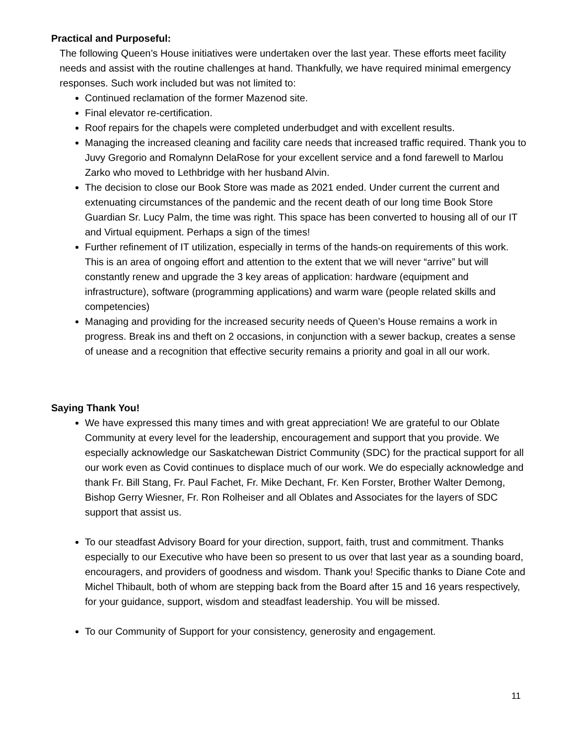Practical and Purposeful:
The following Queen’s House initiatives were undertaken over the last year. These efforts meet facility needs and assist with the routine challenges at hand. Thankfully, we have required minimal emergency responses. Such work included but was not limited to:
Continued reclamation of the former Mazenod site.
Final elevator re-certification.
Roof repairs for the chapels were completed underbudget and with excellent results.
Managing the increased cleaning and facility care needs that increased traffic required. Thank you to Juvy Gregorio and Romalynn DelaRose for your excellent service and a fond farewell to Marlou Zarko who moved to Lethbridge with her husband Alvin.
The decision to close our Book Store was made as 2021 ended. Under current the current and extenuating circumstances of the pandemic and the recent death of our long time Book Store Guardian Sr. Lucy Palm, the time was right. This space has been converted to housing all of our IT and Virtual equipment. Perhaps a sign of the times!
Further refinement of IT utilization, especially in terms of the hands-on requirements of this work. This is an area of ongoing effort and attention to the extent that we will never “arrive” but will constantly renew and upgrade the 3 key areas of application: hardware (equipment and infrastructure), software (programming applications) and warm ware (people related skills and competencies)
Managing and providing for the increased security needs of Queen’s House remains a work in progress. Break ins and theft on 2 occasions, in conjunction with a sewer backup, creates a sense of unease and a recognition that effective security remains a priority and goal in all our work.
Saying Thank You!
We have expressed this many times and with great appreciation! We are grateful to our Oblate Community at every level for the leadership, encouragement and support that you provide. We especially acknowledge our Saskatchewan District Community (SDC) for the practical support for all our work even as Covid continues to displace much of our work. We do especially acknowledge and thank Fr. Bill Stang, Fr. Paul Fachet, Fr. Mike Dechant, Fr. Ken Forster, Brother Walter Demong, Bishop Gerry Wiesner, Fr. Ron Rolheiser and all Oblates and Associates for the layers of SDC support that assist us.
To our steadfast Advisory Board for your direction, support, faith, trust and commitment. Thanks especially to our Executive who have been so present to us over that last year as a sounding board, encouragers, and providers of goodness and wisdom. Thank you! Specific thanks to Diane Cote and Michel Thibault, both of whom are stepping back from the Board after 15 and 16 years respectively, for your guidance, support, wisdom and steadfast leadership. You will be missed.
To our Community of Support for your consistency, generosity and engagement.
11